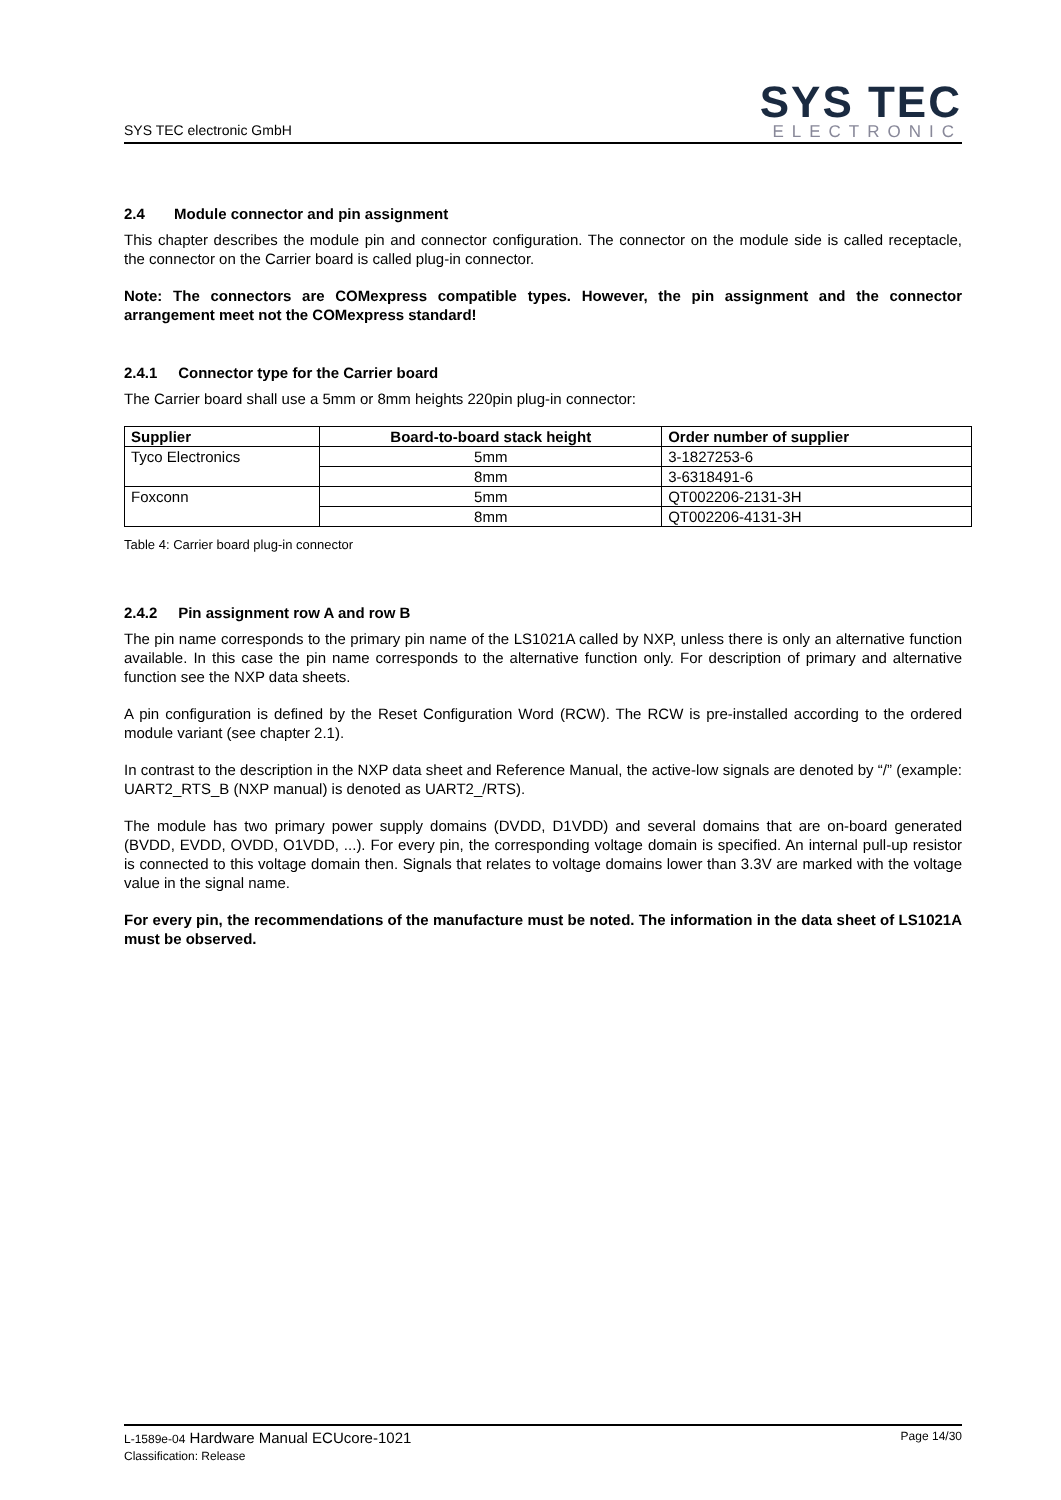SYS TEC electronic GmbH
SYS TEC
ELECTRONIC
2.4 Module connector and pin assignment
This chapter describes the module pin and connector configuration. The connector on the module side is called receptacle, the connector on the Carrier board is called plug-in connector.
Note: The connectors are COMexpress compatible types. However, the pin assignment and the connector arrangement meet not the COMexpress standard!
2.4.1 Connector type for the Carrier board
The Carrier board shall use a 5mm or 8mm heights 220pin plug-in connector:
| Supplier | Board-to-board stack height | Order number of supplier |
| --- | --- | --- |
| Tyco Electronics | 5mm | 3-1827253-6 |
| | 8mm | 3-6318491-6 |
| Foxconn | 5mm | QT002206-2131-3H |
| | 8mm | QT002206-4131-3H |
Table 4: Carrier board plug-in connector
2.4.2 Pin assignment row A and row B
The pin name corresponds to the primary pin name of the LS1021A called by NXP, unless there is only an alternative function available. In this case the pin name corresponds to the alternative function only. For description of primary and alternative function see the NXP data sheets.
A pin configuration is defined by the Reset Configuration Word (RCW). The RCW is pre-installed according to the ordered module variant (see chapter 2.1).
In contrast to the description in the NXP data sheet and Reference Manual, the active-low signals are denoted by “/” (example: UART2_RTS_B (NXP manual) is denoted as UART2_/RTS).
The module has two primary power supply domains (DVDD, D1VDD) and several domains that are on-board generated (BVDD, EVDD, OVDD, O1VDD, ...). For every pin, the corresponding voltage domain is specified. An internal pull-up resistor is connected to this voltage domain then. Signals that relates to voltage domains lower than 3.3V are marked with the voltage value in the signal name.
For every pin, the recommendations of the manufacture must be noted. The information in the data sheet of LS1021A must be observed.
L-1589e-04 Hardware Manual ECUcore-1021
Classification: Release
Page 14/30